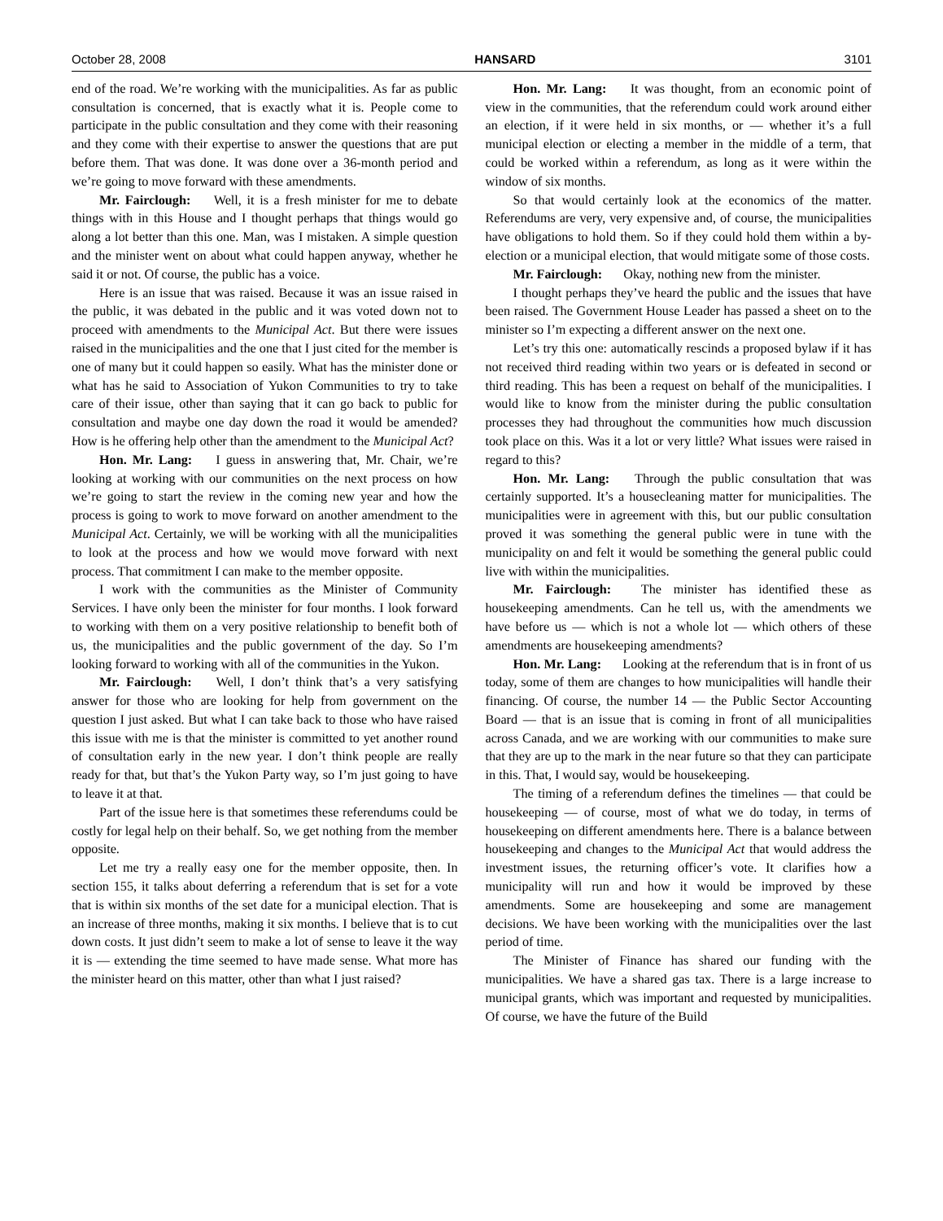October 28, 2008 HANSARD 3101
end of the road. We’re working with the municipalities. As far as public consultation is concerned, that is exactly what it is. People come to participate in the public consultation and they come with their reasoning and they come with their expertise to answer the questions that are put before them. That was done. It was done over a 36-month period and we’re going to move forward with these amendments.
Mr. Fairclough: Well, it is a fresh minister for me to debate things with in this House and I thought perhaps that things would go along a lot better than this one. Man, was I mistaken. A simple question and the minister went on about what could happen anyway, whether he said it or not. Of course, the public has a voice.
Here is an issue that was raised. Because it was an issue raised in the public, it was debated in the public and it was voted down not to proceed with amendments to the Municipal Act. But there were issues raised in the municipalities and the one that I just cited for the member is one of many but it could happen so easily. What has the minister done or what has he said to Association of Yukon Communities to try to take care of their issue, other than saying that it can go back to public for consultation and maybe one day down the road it would be amended? How is he offering help other than the amendment to the Municipal Act?
Hon. Mr. Lang: I guess in answering that, Mr. Chair, we’re looking at working with our communities on the next process on how we’re going to start the review in the coming new year and how the process is going to work to move forward on another amendment to the Municipal Act. Certainly, we will be working with all the municipalities to look at the process and how we would move forward with next process. That commitment I can make to the member opposite.
I work with the communities as the Minister of Community Services. I have only been the minister for four months. I look forward to working with them on a very positive relationship to benefit both of us, the municipalities and the public government of the day. So I’m looking forward to working with all of the communities in the Yukon.
Mr. Fairclough: Well, I don’t think that’s a very satisfying answer for those who are looking for help from government on the question I just asked. But what I can take back to those who have raised this issue with me is that the minister is committed to yet another round of consultation early in the new year. I don’t think people are really ready for that, but that’s the Yukon Party way, so I’m just going to have to leave it at that.
Part of the issue here is that sometimes these referendums could be costly for legal help on their behalf. So, we get nothing from the member opposite.
Let me try a really easy one for the member opposite, then. In section 155, it talks about deferring a referendum that is set for a vote that is within six months of the set date for a municipal election. That is an increase of three months, making it six months. I believe that is to cut down costs. It just didn’t seem to make a lot of sense to leave it the way it is — extending the time seemed to have made sense. What more has the minister heard on this matter, other than what I just raised?
Hon. Mr. Lang: It was thought, from an economic point of view in the communities, that the referendum could work around either an election, if it were held in six months, or — whether it’s a full municipal election or electing a member in the middle of a term, that could be worked within a referendum, as long as it were within the window of six months.
So that would certainly look at the economics of the matter. Referendums are very, very expensive and, of course, the municipalities have obligations to hold them. So if they could hold them within a by-election or a municipal election, that would mitigate some of those costs.
Mr. Fairclough: Okay, nothing new from the minister.
I thought perhaps they’ve heard the public and the issues that have been raised. The Government House Leader has passed a sheet on to the minister so I’m expecting a different answer on the next one.
Let’s try this one: automatically rescinds a proposed bylaw if it has not received third reading within two years or is defeated in second or third reading. This has been a request on behalf of the municipalities. I would like to know from the minister during the public consultation processes they had throughout the communities how much discussion took place on this. Was it a lot or very little? What issues were raised in regard to this?
Hon. Mr. Lang: Through the public consultation that was certainly supported. It’s a housecleaning matter for municipalities. The municipalities were in agreement with this, but our public consultation proved it was something the general public were in tune with the municipality on and felt it would be something the general public could live with within the municipalities.
Mr. Fairclough: The minister has identified these as housekeeping amendments. Can he tell us, with the amendments we have before us — which is not a whole lot — which others of these amendments are housekeeping amendments?
Hon. Mr. Lang: Looking at the referendum that is in front of us today, some of them are changes to how municipalities will handle their financing. Of course, the number 14 — the Public Sector Accounting Board — that is an issue that is coming in front of all municipalities across Canada, and we are working with our communities to make sure that they are up to the mark in the near future so that they can participate in this. That, I would say, would be housekeeping.
The timing of a referendum defines the timelines — that could be housekeeping — of course, most of what we do today, in terms of housekeeping on different amendments here. There is a balance between housekeeping and changes to the Municipal Act that would address the investment issues, the returning officer’s vote. It clarifies how a municipality will run and how it would be improved by these amendments. Some are housekeeping and some are management decisions. We have been working with the municipalities over the last period of time.
The Minister of Finance has shared our funding with the municipalities. We have a shared gas tax. There is a large increase to municipal grants, which was important and requested by municipalities. Of course, we have the future of the Build